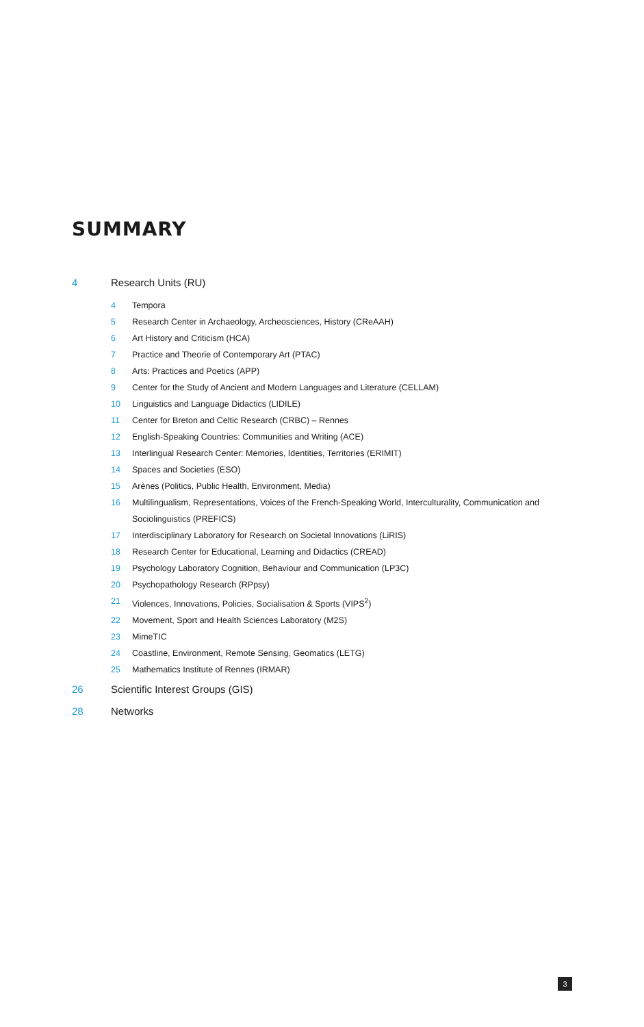SUMMARY
4 Research Units (RU)
4 Tempora
5 Research Center in Archaeology, Archeosciences, History (CReAAH)
6 Art History and Criticism (HCA)
7 Practice and Theorie of Contemporary Art (PTAC)
8 Arts: Practices and Poetics (APP)
9 Center for the Study of Ancient and Modern Languages and Literature (CELLAM)
10 Linguistics and Language Didactics (LIDILE)
11 Center for Breton and Celtic Research (CRBC) – Rennes
12 English-Speaking Countries: Communities and Writing (ACE)
13 Interlingual Research Center: Memories, Identities, Territories (ERIMIT)
14 Spaces and Societies (ESO)
15 Arènes (Politics, Public Health, Environment, Media)
16 Multilingualism, Representations, Voices of the French-Speaking World, Interculturality, Communication and Sociolinguistics (PREFICS)
17 Interdisciplinary Laboratory for Research on Societal Innovations (LiRIS)
18 Research Center for Educational, Learning and Didactics (CREAD)
19 Psychology Laboratory Cognition, Behaviour and Communication (LP3C)
20 Psychopathology Research (RPpsy)
21 Violences, Innovations, Policies, Socialisation & Sports (VIPS<sup>2</sup>)
22 Movement, Sport and Health Sciences Laboratory (M2S)
23 MimeTIC
24 Coastline, Environment, Remote Sensing, Geomatics (LETG)
25 Mathematics Institute of Rennes (IRMAR)
26 Scientific Interest Groups (GIS)
28 Networks
3